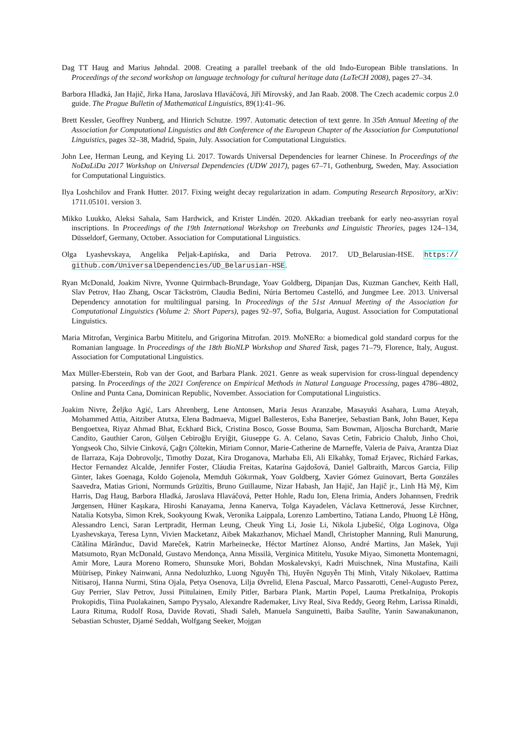Dag TT Haug and Marius Jøhndal. 2008. Creating a parallel treebank of the old Indo-European Bible translations. In Proceedings of the second workshop on language technology for cultural heritage data (LaTeCH 2008), pages 27–34.
Barbora Hladká, Jan Hajič, Jirka Hana, Jaroslava Hlaváčová, Jiří Mírovskỳ, and Jan Raab. 2008. The Czech academic corpus 2.0 guide. The Prague Bulletin of Mathematical Linguistics, 89(1):41–96.
Brett Kessler, Geoffrey Nunberg, and Hinrich Schutze. 1997. Automatic detection of text genre. In 35th Annual Meeting of the Association for Computational Linguistics and 8th Conference of the European Chapter of the Association for Computational Linguistics, pages 32–38, Madrid, Spain, July. Association for Computational Linguistics.
John Lee, Herman Leung, and Keying Li. 2017. Towards Universal Dependencies for learner Chinese. In Proceedings of the NoDaLiDa 2017 Workshop on Universal Dependencies (UDW 2017), pages 67–71, Gothenburg, Sweden, May. Association for Computational Linguistics.
Ilya Loshchilov and Frank Hutter. 2017. Fixing weight decay regularization in adam. Computing Research Repository, arXiv: 1711.05101. version 3.
Mikko Luukko, Aleksi Sahala, Sam Hardwick, and Krister Lindén. 2020. Akkadian treebank for early neo-assyrian royal inscriptions. In Proceedings of the 19th International Workshop on Treebanks and Linguistic Theories, pages 124–134, Düsseldorf, Germany, October. Association for Computational Linguistics.
Olga Lyashevskaya, Angelika Peljak-Łapińska, and Daria Petrova. 2017. UD_Belarusian-HSE. https:// github.com/UniversalDependencies/UD_Belarusian-HSE.
Ryan McDonald, Joakim Nivre, Yvonne Quirmbach-Brundage, Yoav Goldberg, Dipanjan Das, Kuzman Ganchev, Keith Hall, Slav Petrov, Hao Zhang, Oscar Täckström, Claudia Bedini, Núria Bertomeu Castelló, and Jungmee Lee. 2013. Universal Dependency annotation for multilingual parsing. In Proceedings of the 51st Annual Meeting of the Association for Computational Linguistics (Volume 2: Short Papers), pages 92–97, Sofia, Bulgaria, August. Association for Computational Linguistics.
Maria Mitrofan, Verginica Barbu Mititelu, and Grigorina Mitrofan. 2019. MoNERo: a biomedical gold standard corpus for the Romanian language. In Proceedings of the 18th BioNLP Workshop and Shared Task, pages 71–79, Florence, Italy, August. Association for Computational Linguistics.
Max Müller-Eberstein, Rob van der Goot, and Barbara Plank. 2021. Genre as weak supervision for cross-lingual dependency parsing. In Proceedings of the 2021 Conference on Empirical Methods in Natural Language Processing, pages 4786–4802, Online and Punta Cana, Dominican Republic, November. Association for Computational Linguistics.
Joakim Nivre, Željko Agić, Lars Ahrenberg, Lene Antonsen, Maria Jesus Aranzabe, Masayuki Asahara, Luma Ateyah, Mohammed Attia, Aitziber Atutxa, Elena Badmaeva, Miguel Ballesteros, Esha Banerjee, Sebastian Bank, John Bauer, Kepa Bengoetxea, Riyaz Ahmad Bhat, Eckhard Bick, Cristina Bosco, Gosse Bouma, Sam Bowman, Aljoscha Burchardt, Marie Candito, Gauthier Caron, Gülşen Cebiroğlu Eryiğit, Giuseppe G. A. Celano, Savas Cetin, Fabricio Chalub, Jinho Choi, Yongseok Cho, Silvie Cinková, Çağrı Çöltekin, Miriam Connor, Marie-Catherine de Marneffe, Valeria de Paiva, Arantza Diaz de Ilarraza, Kaja Dobrovoljc, Timothy Dozat, Kira Droganova, Marhaba Eli, Ali Elkahky, Tomaž Erjavec, Richárd Farkas, Hector Fernandez Alcalde, Jennifer Foster, Cláudia Freitas, Katarína Gajdošová, Daniel Galbraith, Marcos Garcia, Filip Ginter, Iakes Goenaga, Koldo Gojenola, Memduh Gökırmak, Yoav Goldberg, Xavier Gómez Guinovart, Berta Gonzáles Saavedra, Matias Grioni, Normunds Grūzītis, Bruno Guillaume, Nizar Habash, Jan Hajič, Jan Hajič jr., Linh Hà Mỹ, Kim Harris, Dag Haug, Barbora Hladká, Jaroslava Hlaváčová, Petter Hohle, Radu Ion, Elena Irimia, Anders Johannsen, Fredrik Jørgensen, Hüner Kaşıkara, Hiroshi Kanayama, Jenna Kanerva, Tolga Kayadelen, Václava Kettnerová, Jesse Kirchner, Natalia Kotsyba, Simon Krek, Sookyoung Kwak, Veronika Laippala, Lorenzo Lambertino, Tatiana Lando, Phuong Lê Hồng, Alessandro Lenci, Saran Lertpradit, Herman Leung, Cheuk Ying Li, Josie Li, Nikola Ljubešić, Olga Loginova, Olga Lyashevskaya, Teresa Lynn, Vivien Macketanz, Aibek Makazhanov, Michael Mandl, Christopher Manning, Ruli Manurung, Cătălina Mărănduc, David Mareček, Katrin Marheinecke, Héctor Martínez Alonso, André Martins, Jan Mašek, Yuji Matsumoto, Ryan McDonald, Gustavo Mendonça, Anna Missilä, Verginica Mititelu, Yusuke Miyao, Simonetta Montemagni, Amir More, Laura Moreno Romero, Shunsuke Mori, Bohdan Moskalevskyi, Kadri Muischnek, Nina Mustafina, Kaili Müürisep, Pinkey Nainwani, Anna Nedoluzhko, Luong Nguyễn Thị, Huyền Nguyễn Thị Minh, Vitaly Nikolaev, Rattima Nitisaroj, Hanna Nurmi, Stina Ojala, Petya Osenova, Lilja Øvrelid, Elena Pascual, Marco Passarotti, Cenel-Augusto Perez, Guy Perrier, Slav Petrov, Jussi Piitulainen, Emily Pitler, Barbara Plank, Martin Popel, Lauma Pretkalniņa, Prokopis Prokopidis, Tiina Puolakainen, Sampo Pyysalo, Alexandre Rademaker, Livy Real, Siva Reddy, Georg Rehm, Larissa Rinaldi, Laura Rituma, Rudolf Rosa, Davide Rovati, Shadi Saleh, Manuela Sanguinetti, Baiba Saulīte, Yanin Sawanakunanon, Sebastian Schuster, Djamé Seddah, Wolfgang Seeker, Mojgan